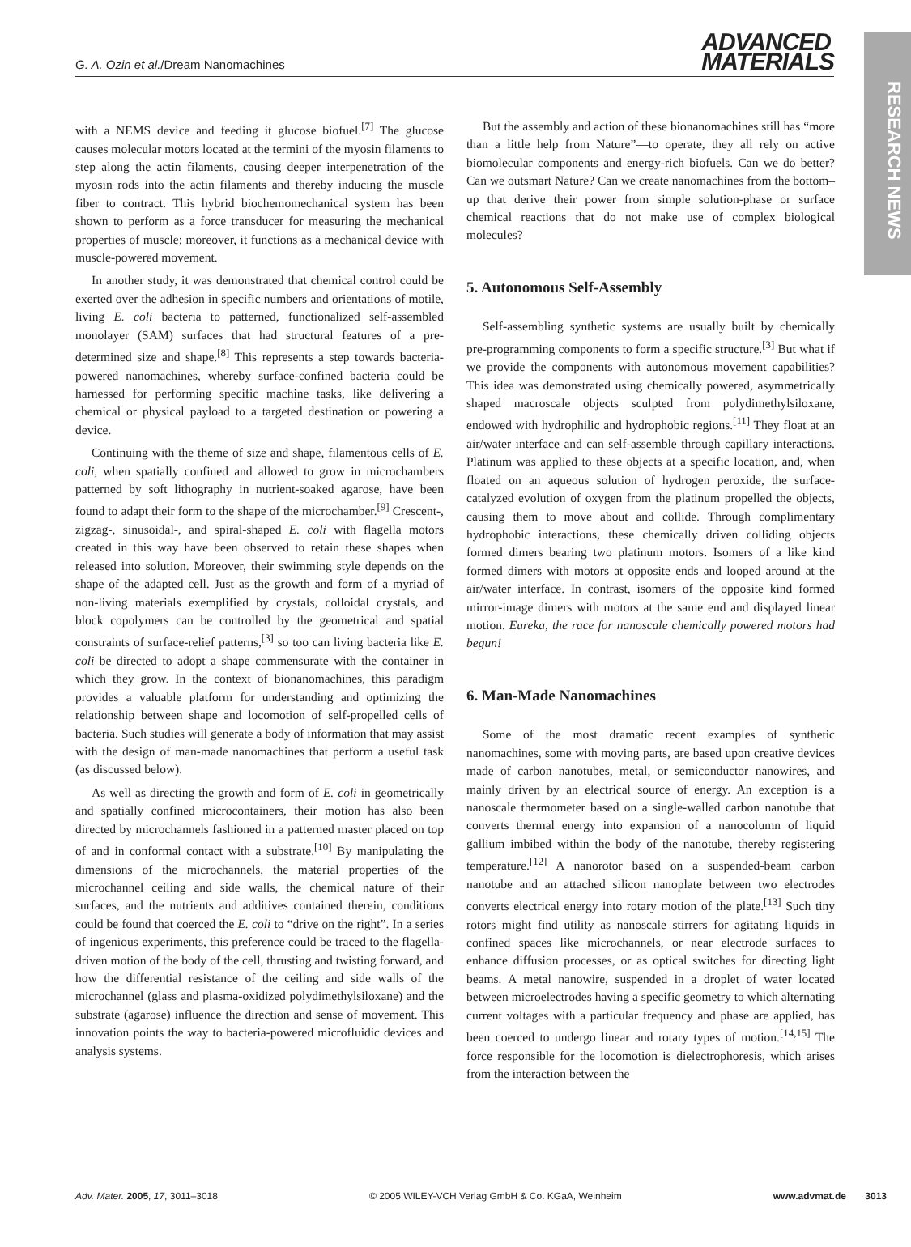RESEARCH NEWS
G. A. Ozin et al./Dream Nanomachines
ADVANCED
MATERIALS
with a NEMS device and feeding it glucose biofuel.<sup>[7]</sup> The glucose causes molecular motors located at the termini of the myosin filaments to step along the actin filaments, causing deeper interpenetration of the myosin rods into the actin filaments and thereby inducing the muscle fiber to contract. This hybrid biochemomechanical system has been shown to perform as a force transducer for measuring the mechanical properties of muscle; moreover, it functions as a mechanical device with muscle-powered movement.
In another study, it was demonstrated that chemical control could be exerted over the adhesion in specific numbers and orientations of motile, living E. coli bacteria to patterned, functionalized self-assembled monolayer (SAM) surfaces that had structural features of a pre-determined size and shape.<sup>[8]</sup> This represents a step towards bacteria-powered nanomachines, whereby surface-confined bacteria could be harnessed for performing specific machine tasks, like delivering a chemical or physical payload to a targeted destination or powering a device.
Continuing with the theme of size and shape, filamentous cells of E. coli, when spatially confined and allowed to grow in microchambers patterned by soft lithography in nutrient-soaked agarose, have been found to adapt their form to the shape of the microchamber.<sup>[9]</sup> Crescent-, zigzag-, sinusoidal-, and spiral-shaped E. coli with flagella motors created in this way have been observed to retain these shapes when released into solution. Moreover, their swimming style depends on the shape of the adapted cell. Just as the growth and form of a myriad of non-living materials exemplified by crystals, colloidal crystals, and block copolymers can be controlled by the geometrical and spatial constraints of surface-relief patterns,<sup>[3]</sup> so too can living bacteria like E. coli be directed to adopt a shape commensurate with the container in which they grow. In the context of bionanomachines, this paradigm provides a valuable platform for understanding and optimizing the relationship between shape and locomotion of self-propelled cells of bacteria. Such studies will generate a body of information that may assist with the design of man-made nanomachines that perform a useful task (as discussed below).
As well as directing the growth and form of E. coli in geometrically and spatially confined microcontainers, their motion has also been directed by microchannels fashioned in a patterned master placed on top of and in conformal contact with a substrate.<sup>[10]</sup> By manipulating the dimensions of the microchannels, the material properties of the microchannel ceiling and side walls, the chemical nature of their surfaces, and the nutrients and additives contained therein, conditions could be found that coerced the E. coli to “drive on the right”. In a series of ingenious experiments, this preference could be traced to the flagella-driven motion of the body of the cell, thrusting and twisting forward, and how the differential resistance of the ceiling and side walls of the microchannel (glass and plasma-oxidized polydimethylsiloxane) and the substrate (agarose) influence the direction and sense of movement. This innovation points the way to bacteria-powered microfluidic devices and analysis systems.
But the assembly and action of these bionanomachines still has “more than a little help from Nature”—to operate, they all rely on active biomolecular components and energy-rich biofuels. Can we do better? Can we outsmart Nature? Can we create nanomachines from the bottom–up that derive their power from simple solution-phase or surface chemical reactions that do not make use of complex biological molecules?
5. Autonomous Self-Assembly
Self-assembling synthetic systems are usually built by chemically pre-programming components to form a specific structure.<sup>[3]</sup> But what if we provide the components with autonomous movement capabilities? This idea was demonstrated using chemically powered, asymmetrically shaped macroscale objects sculpted from polydimethylsiloxane, endowed with hydrophilic and hydrophobic regions.<sup>[11]</sup> They float at an air/water interface and can self-assemble through capillary interactions. Platinum was applied to these objects at a specific location, and, when floated on an aqueous solution of hydrogen peroxide, the surface-catalyzed evolution of oxygen from the platinum propelled the objects, causing them to move about and collide. Through complimentary hydrophobic interactions, these chemically driven colliding objects formed dimers bearing two platinum motors. Isomers of a like kind formed dimers with motors at opposite ends and looped around at the air/water interface. In contrast, isomers of the opposite kind formed mirror-image dimers with motors at the same end and displayed linear motion. Eureka, the race for nanoscale chemically powered motors had begun!
6. Man-Made Nanomachines
Some of the most dramatic recent examples of synthetic nanomachines, some with moving parts, are based upon creative devices made of carbon nanotubes, metal, or semiconductor nanowires, and mainly driven by an electrical source of energy. An exception is a nanoscale thermometer based on a single-walled carbon nanotube that converts thermal energy into expansion of a nanocolumn of liquid gallium imbibed within the body of the nanotube, thereby registering temperature.<sup>[12]</sup> A nanorotor based on a suspended-beam carbon nanotube and an attached silicon nanoplate between two electrodes converts electrical energy into rotary motion of the plate.<sup>[13]</sup> Such tiny rotors might find utility as nanoscale stirrers for agitating liquids in confined spaces like microchannels, or near electrode surfaces to enhance diffusion processes, or as optical switches for directing light beams. A metal nanowire, suspended in a droplet of water located between microelectrodes having a specific geometry to which alternating current voltages with a particular frequency and phase are applied, has been coerced to undergo linear and rotary types of motion.<sup>[14,15]</sup> The force responsible for the locomotion is dielectrophoresis, which arises from the interaction between the
Adv. Mater. 2005, 17, 3011–3018 © 2005 WILEY-VCH Verlag GmbH & Co. KGaA, Weinheim www.advmat.de 3013